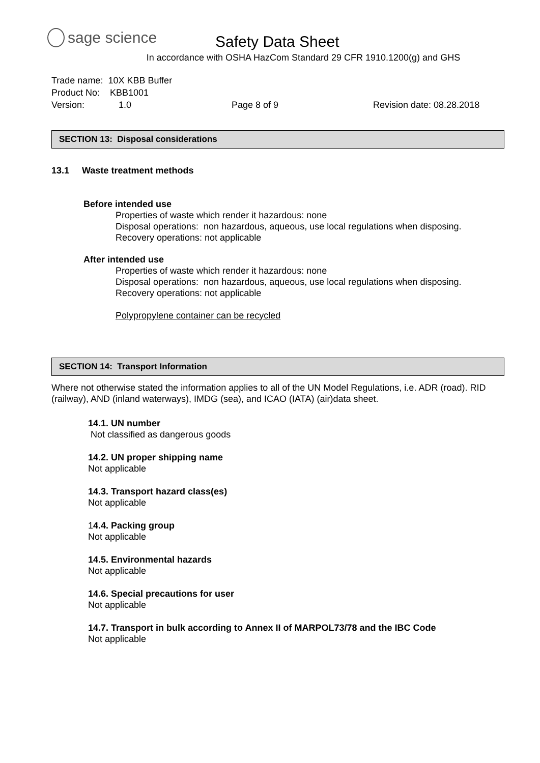sage science
Safety Data Sheet
In accordance with OSHA HazCom Standard 29 CFR 1910.1200(g) and GHS
Trade name: 10X KBB Buffer
Product No: KBB1001
Version: 1.0 Page 8 of 9 Revision date: 08.28.2018
SECTION 13: Disposal considerations
13.1 Waste treatment methods
Before intended use
Properties of waste which render it hazardous: none
Disposal operations: non hazardous, aqueous, use local regulations when disposing.
Recovery operations: not applicable
After intended use
Properties of waste which render it hazardous: none
Disposal operations: non hazardous, aqueous, use local regulations when disposing.
Recovery operations: not applicable
Polypropylene container can be recycled
SECTION 14: Transport Information
Where not otherwise stated the information applies to all of the UN Model Regulations, i.e. ADR (road). RID (railway), AND (inland waterways), IMDG (sea), and ICAO (IATA) (air)data sheet.
14.1. UN number
Not classified as dangerous goods
14.2. UN proper shipping name
Not applicable
14.3. Transport hazard class(es)
Not applicable
14.4. Packing group
Not applicable
14.5. Environmental hazards
Not applicable
14.6. Special precautions for user
Not applicable
14.7. Transport in bulk according to Annex II of MARPOL73/78 and the IBC Code
Not applicable